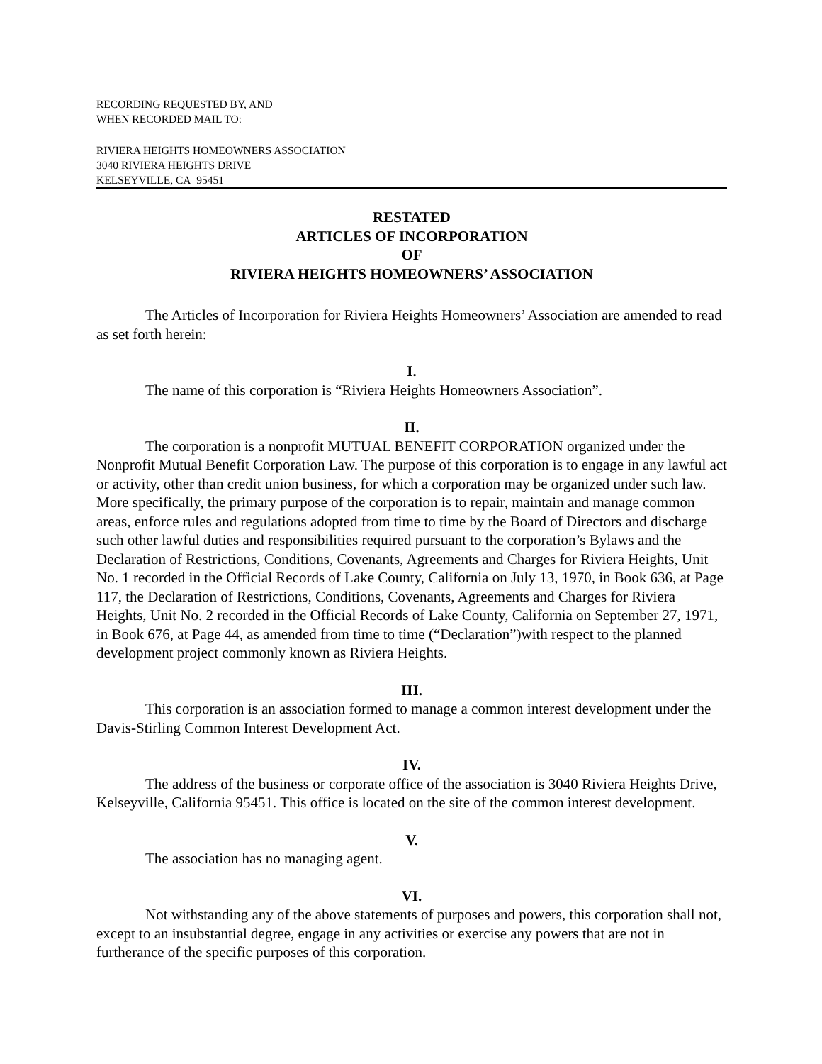RECORDING REQUESTED BY, AND
WHEN RECORDED MAIL TO:
RIVIERA HEIGHTS HOMEOWNERS ASSOCIATION
3040 RIVIERA HEIGHTS DRIVE
KELSEYVILLE, CA 95451
RESTATED
ARTICLES OF INCORPORATION
OF
RIVIERA HEIGHTS HOMEOWNERS’ ASSOCIATION
The Articles of Incorporation for Riviera Heights Homeowners’ Association are amended to read as set forth herein:
I.
The name of this corporation is “Riviera Heights Homeowners Association”.
II.
The corporation is a nonprofit MUTUAL BENEFIT CORPORATION organized under the Nonprofit Mutual Benefit Corporation Law. The purpose of this corporation is to engage in any lawful act or activity, other than credit union business, for which a corporation may be organized under such law. More specifically, the primary purpose of the corporation is to repair, maintain and manage common areas, enforce rules and regulations adopted from time to time by the Board of Directors and discharge such other lawful duties and responsibilities required pursuant to the corporation’s Bylaws and the Declaration of Restrictions, Conditions, Covenants, Agreements and Charges for Riviera Heights, Unit No. 1 recorded in the Official Records of Lake County, California on July 13, 1970, in Book 636, at Page 117, the Declaration of Restrictions, Conditions, Covenants, Agreements and Charges for Riviera Heights, Unit No. 2 recorded in the Official Records of Lake County, California on September 27, 1971, in Book 676, at Page 44, as amended from time to time (“Declaration”)with respect to the planned development project commonly known as Riviera Heights.
III.
This corporation is an association formed to manage a common interest development under the Davis-Stirling Common Interest Development Act.
IV.
The address of the business or corporate office of the association is 3040 Riviera Heights Drive, Kelseyville, California 95451. This office is located on the site of the common interest development.
V.
The association has no managing agent.
VI.
Not withstanding any of the above statements of purposes and powers, this corporation shall not, except to an insubstantial degree, engage in any activities or exercise any powers that are not in furtherance of the specific purposes of this corporation.